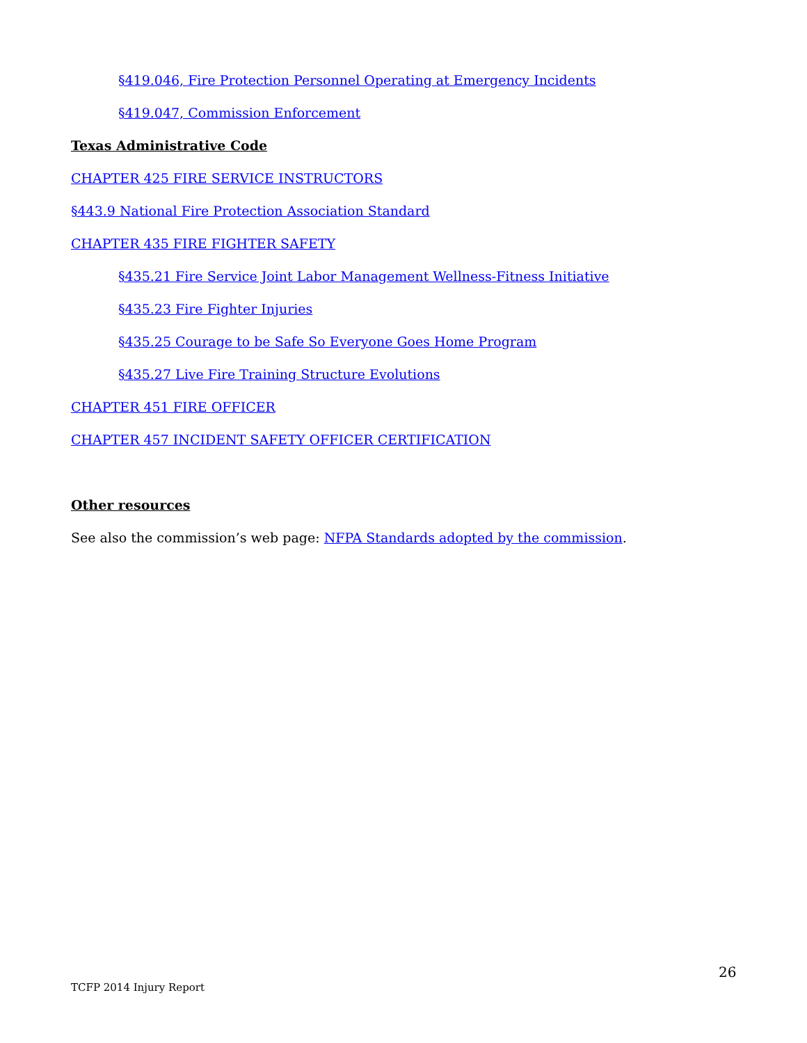§419.046, Fire Protection Personnel Operating at Emergency Incidents
§419.047, Commission Enforcement
Texas Administrative Code
CHAPTER 425 FIRE SERVICE INSTRUCTORS
§443.9 National Fire Protection Association Standard
CHAPTER 435 FIRE FIGHTER SAFETY
§435.21 Fire Service Joint Labor Management Wellness-Fitness Initiative
§435.23 Fire Fighter Injuries
§435.25 Courage to be Safe So Everyone Goes Home Program
§435.27 Live Fire Training Structure Evolutions
CHAPTER 451 FIRE OFFICER
CHAPTER 457 INCIDENT SAFETY OFFICER CERTIFICATION
Other resources
See also the commission’s web page: NFPA Standards adopted by the commission.
26
TCFP 2014 Injury Report